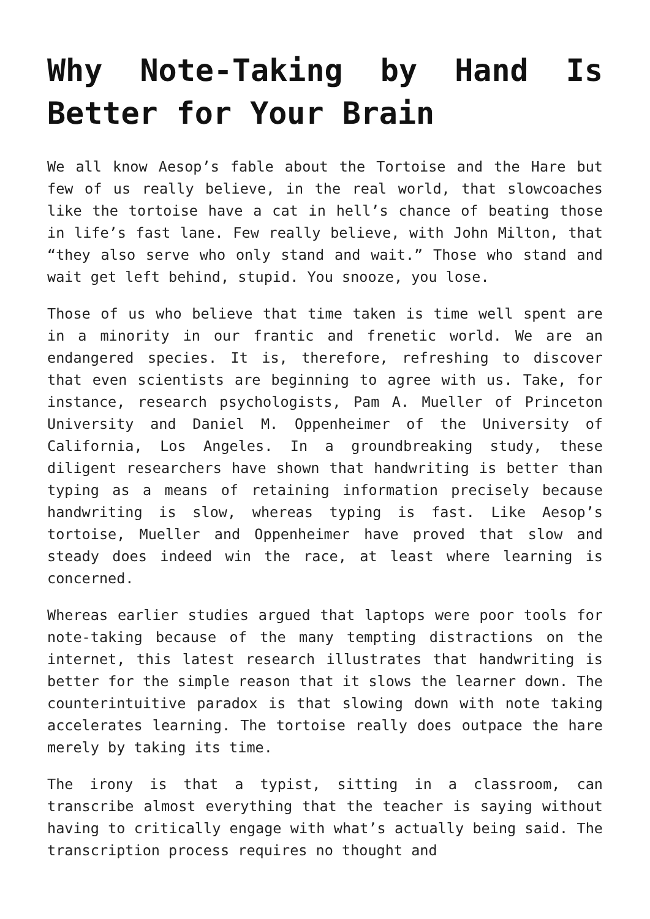Why Note-Taking by Hand Is Better for Your Brain
We all know Aesop’s fable about the Tortoise and the Hare but few of us really believe, in the real world, that slowcoaches like the tortoise have a cat in hell’s chance of beating those in life’s fast lane. Few really believe, with John Milton, that “they also serve who only stand and wait.” Those who stand and wait get left behind, stupid. You snooze, you lose.
Those of us who believe that time taken is time well spent are in a minority in our frantic and frenetic world. We are an endangered species. It is, therefore, refreshing to discover that even scientists are beginning to agree with us. Take, for instance, research psychologists, Pam A. Mueller of Princeton University and Daniel M. Oppenheimer of the University of California, Los Angeles. In a groundbreaking study, these diligent researchers have shown that handwriting is better than typing as a means of retaining information precisely because handwriting is slow, whereas typing is fast. Like Aesop’s tortoise, Mueller and Oppenheimer have proved that slow and steady does indeed win the race, at least where learning is concerned.
Whereas earlier studies argued that laptops were poor tools for note-taking because of the many tempting distractions on the internet, this latest research illustrates that handwriting is better for the simple reason that it slows the learner down. The counterintuitive paradox is that slowing down with note taking accelerates learning. The tortoise really does outpace the hare merely by taking its time.
The irony is that a typist, sitting in a classroom, can transcribe almost everything that the teacher is saying without having to critically engage with what’s actually being said. The transcription process requires no thought and